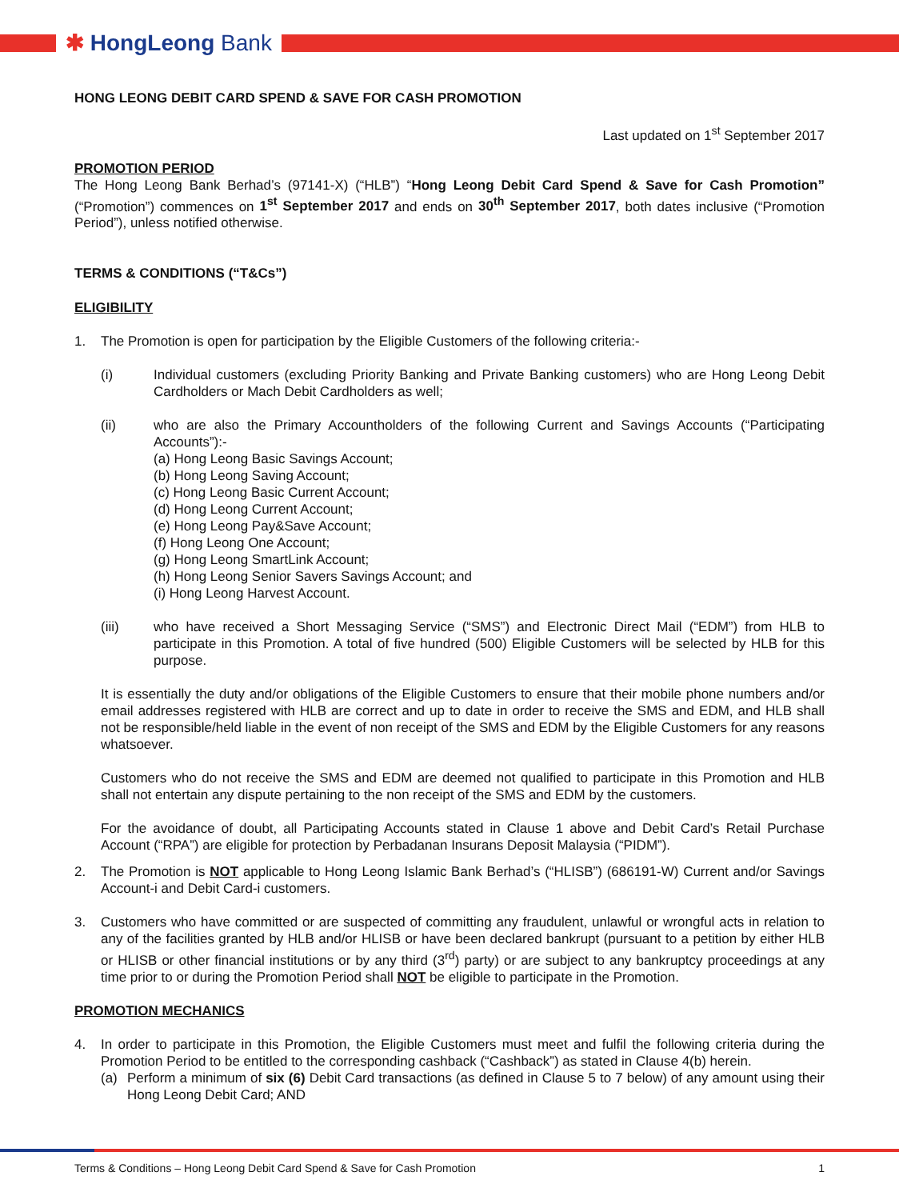✱ HongLeong Bank
HONG LEONG DEBIT CARD SPEND & SAVE FOR CASH PROMOTION
Last updated on 1<sup>st</sup> September 2017
PROMOTION PERIOD
The Hong Leong Bank Berhad’s (97141-X) (“HLB”) “Hong Leong Debit Card Spend & Save for Cash Promotion” (“Promotion”) commences on 1<sup>st</sup> September 2017 and ends on 30<sup>th</sup> September 2017, both dates inclusive (“Promotion Period”), unless notified otherwise.
TERMS & CONDITIONS (“T&Cs”)
ELIGIBILITY
1. The Promotion is open for participation by the Eligible Customers of the following criteria:-
(i) Individual customers (excluding Priority Banking and Private Banking customers) who are Hong Leong Debit Cardholders or Mach Debit Cardholders as well;
(ii) who are also the Primary Accountholders of the following Current and Savings Accounts (“Participating Accounts”):-
(a) Hong Leong Basic Savings Account;
(b) Hong Leong Saving Account;
(c) Hong Leong Basic Current Account;
(d) Hong Leong Current Account;
(e) Hong Leong Pay&Save Account;
(f) Hong Leong One Account;
(g) Hong Leong SmartLink Account;
(h) Hong Leong Senior Savers Savings Account; and
(i) Hong Leong Harvest Account.
(iii) who have received a Short Messaging Service (“SMS”) and Electronic Direct Mail (“EDM”) from HLB to participate in this Promotion. A total of five hundred (500) Eligible Customers will be selected by HLB for this purpose.
It is essentially the duty and/or obligations of the Eligible Customers to ensure that their mobile phone numbers and/or email addresses registered with HLB are correct and up to date in order to receive the SMS and EDM, and HLB shall not be responsible/held liable in the event of non receipt of the SMS and EDM by the Eligible Customers for any reasons whatsoever.
Customers who do not receive the SMS and EDM are deemed not qualified to participate in this Promotion and HLB shall not entertain any dispute pertaining to the non receipt of the SMS and EDM by the customers.
For the avoidance of doubt, all Participating Accounts stated in Clause 1 above and Debit Card’s Retail Purchase Account (“RPA”) are eligible for protection by Perbadanan Insurans Deposit Malaysia (“PIDM”).
2. The Promotion is NOT applicable to Hong Leong Islamic Bank Berhad’s (“HLISB”) (686191-W) Current and/or Savings Account-i and Debit Card-i customers.
3. Customers who have committed or are suspected of committing any fraudulent, unlawful or wrongful acts in relation to any of the facilities granted by HLB and/or HLISB or have been declared bankrupt (pursuant to a petition by either HLB or HLISB or other financial institutions or by any third (3<sup>rd</sup>) party) or are subject to any bankruptcy proceedings at any time prior to or during the Promotion Period shall NOT be eligible to participate in the Promotion.
PROMOTION MECHANICS
4. In order to participate in this Promotion, the Eligible Customers must meet and fulfil the following criteria during the Promotion Period to be entitled to the corresponding cashback (“Cashback”) as stated in Clause 4(b) herein.
(a) Perform a minimum of six (6) Debit Card transactions (as defined in Clause 5 to 7 below) of any amount using their Hong Leong Debit Card; AND
Terms & Conditions – Hong Leong Debit Card Spend & Save for Cash Promotion 1